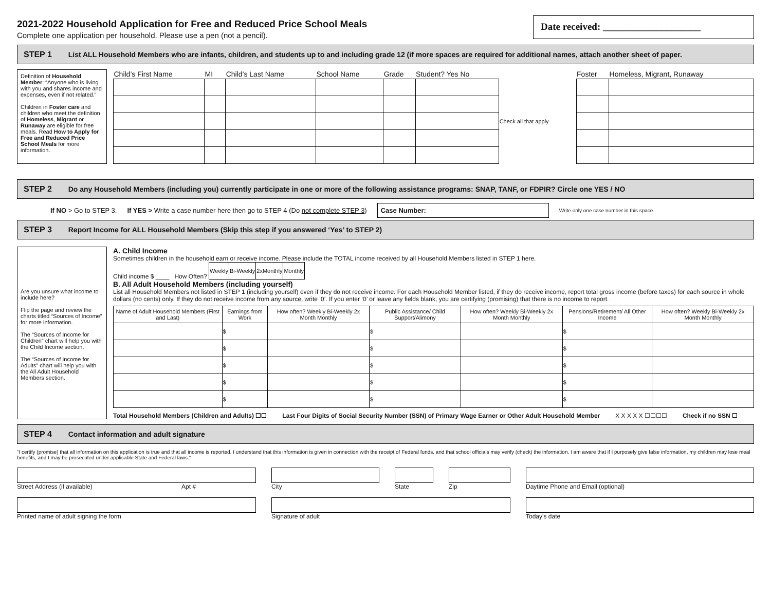2021-2022 Household Application for Free and Reduced Price School Meals
Complete one application per household. Please use a pen (not a pencil).
Date received: ____________________
STEP 1 List ALL Household Members who are infants, children, and students up to and including grade 12 (if more spaces are required for additional names, attach another sheet of paper.
Definition of Household Member: “Anyone who is living with you and shares income and expenses, even if not related.”
Children in Foster care and children who meet the definition of Homeless, Migrant or Runaway are eligible for free meals. Read How to Apply for Free and Reduced Price School Meals for more information.
| Child’s First Name | MI | Child’s Last Name | School Name | Grade | Student? Yes No | | Foster | Homeless, Migrant, Runaway |
| --- | --- | --- | --- | --- | --- | --- | --- | --- |
| | | | | | | Check all that apply | | |
STEP 2 Do any Household Members (including you) currently participate in one or more of the following assistance programs: SNAP, TANF, or FDPIR? Circle one YES / NO
If NO > Go to STEP 3. If YES > Write a case number here then go to STEP 4 (Do not complete STEP 3) Case Number: Write only one case number in this space.
STEP 3 Report Income for ALL Household Members (Skip this step if you answered ‘Yes’ to STEP 2)
Are you unsure what income to include here?
Flip the page and review the charts titled “Sources of Income” for more information.
The “Sources of Income for Children” chart will help you with the Child Income section.
The “Sources of Income for Adults” chart will help you with the All Adult Household Members section.
A. Child Income
Sometimes children in the household earn or receive income. Please include the TOTAL income received by all Household Members listed in STEP 1 here.
Child income $ ____ How Often?
| Weekly | Bi-Weekly | 2xMonthly | Monthly |
B. All Adult Household Members (including yourself)
List all Household Members not listed in STEP 1 (including yourself) even if they do not receive income. For each Household Member listed, if they do receive income, report total gross income (before taxes) for each source in whole dollars (no cents) only. If they do not receive income from any source, write ‘0’. If you enter ‘0’ or leave any fields blank, you are certifying (promising) that there is no income to report.
| Name of Adult Household Members (First and Last) | Earnings from Work | How often? Weekly Bi-Weekly 2x Month Monthly | Public Assistance/ Child Support/Alimony | How often? Weekly Bi-Weekly 2x Month Monthly | Pensions/Retirement/ All Other Income | How often? Weekly Bi-Weekly 2x Month Monthly |
| --- | --- | --- | --- | --- | --- | --- |
| | $ | | $ | | $ | |
| | $ | | $ | | $ | |
| | $ | | $ | | $ | |
| | $ | | $ | | $ | |
| | $ | | $ | | $ | |
Total Household Members (Children and Adults) ☐☐ Last Four Digits of Social Security Number (SSN) of Primary Wage Earner or Other Adult Household Member X X X X X ☐☐☐☐ Check if no SSN ☐
STEP 4 Contact information and adult signature
“I certify (promise) that all information on this application is true and that all income is reported. I understand that this information is given in connection with the receipt of Federal funds, and that school officials may verify (check) the information. I am aware that if I purposely give false information, my children may lose meal benefits, and I may be prosecuted under applicable State and Federal laws.”
Street Address (if available) Apt # City State Zip Daytime Phone and Email (optional)
Printed name of adult signing the form Signature of adult Today’s date